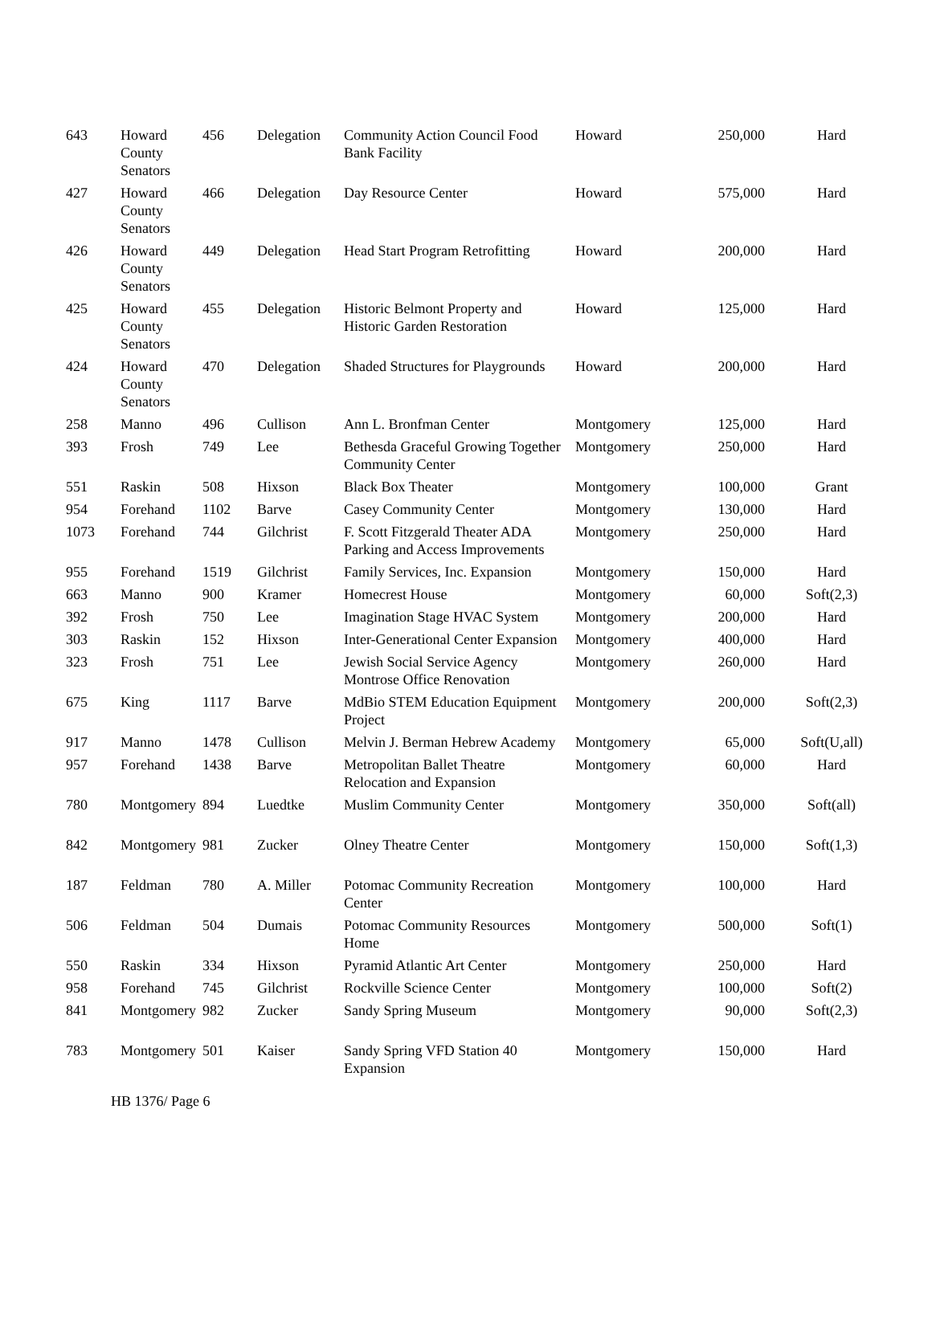| 643 | Howard County Senators | 456 | Delegation | Community Action Council Food Bank Facility | Howard | 250,000 | Hard |
| 427 | Howard County Senators | 466 | Delegation | Day Resource Center | Howard | 575,000 | Hard |
| 426 | Howard County Senators | 449 | Delegation | Head Start Program Retrofitting | Howard | 200,000 | Hard |
| 425 | Howard County Senators | 455 | Delegation | Historic Belmont Property and Historic Garden Restoration | Howard | 125,000 | Hard |
| 424 | Howard County Senators | 470 | Delegation | Shaded Structures for Playgrounds | Howard | 200,000 | Hard |
| 258 | Manno | 496 | Cullison | Ann L. Bronfman Center | Montgomery | 125,000 | Hard |
| 393 | Frosh | 749 | Lee | Bethesda Graceful Growing Together Community Center | Montgomery | 250,000 | Hard |
| 551 | Raskin | 508 | Hixson | Black Box Theater | Montgomery | 100,000 | Grant |
| 954 | Forehand | 1102 | Barve | Casey Community Center | Montgomery | 130,000 | Hard |
| 1073 | Forehand | 744 | Gilchrist | F. Scott Fitzgerald Theater ADA Parking and Access Improvements | Montgomery | 250,000 | Hard |
| 955 | Forehand | 1519 | Gilchrist | Family Services, Inc. Expansion | Montgomery | 150,000 | Hard |
| 663 | Manno | 900 | Kramer | Homecrest House | Montgomery | 60,000 | Soft(2,3) |
| 392 | Frosh | 750 | Lee | Imagination Stage HVAC System | Montgomery | 200,000 | Hard |
| 303 | Raskin | 152 | Hixson | Inter-Generational Center Expansion | Montgomery | 400,000 | Hard |
| 323 | Frosh | 751 | Lee | Jewish Social Service Agency Montrose Office Renovation | Montgomery | 260,000 | Hard |
| 675 | King | 1117 | Barve | MdBio STEM Education Equipment Project | Montgomery | 200,000 | Soft(2,3) |
| 917 | Manno | 1478 | Cullison | Melvin J. Berman Hebrew Academy | Montgomery | 65,000 | Soft(U,all) |
| 957 | Forehand | 1438 | Barve | Metropolitan Ballet Theatre Relocation and Expansion | Montgomery | 60,000 | Hard |
| 780 | Montgomery | 894 | Luedtke | Muslim Community Center | Montgomery | 350,000 | Soft(all) |
| 842 | Montgomery | 981 | Zucker | Olney Theatre Center | Montgomery | 150,000 | Soft(1,3) |
| 187 | Feldman | 780 | A. Miller | Potomac Community Recreation Center | Montgomery | 100,000 | Hard |
| 506 | Feldman | 504 | Dumais | Potomac Community Resources Home | Montgomery | 500,000 | Soft(1) |
| 550 | Raskin | 334 | Hixson | Pyramid Atlantic Art Center | Montgomery | 250,000 | Hard |
| 958 | Forehand | 745 | Gilchrist | Rockville Science Center | Montgomery | 100,000 | Soft(2) |
| 841 | Montgomery | 982 | Zucker | Sandy Spring Museum | Montgomery | 90,000 | Soft(2,3) |
| 783 | Montgomery | 501 | Kaiser | Sandy Spring VFD Station 40 Expansion | Montgomery | 150,000 | Hard |
HB 1376/ Page 6